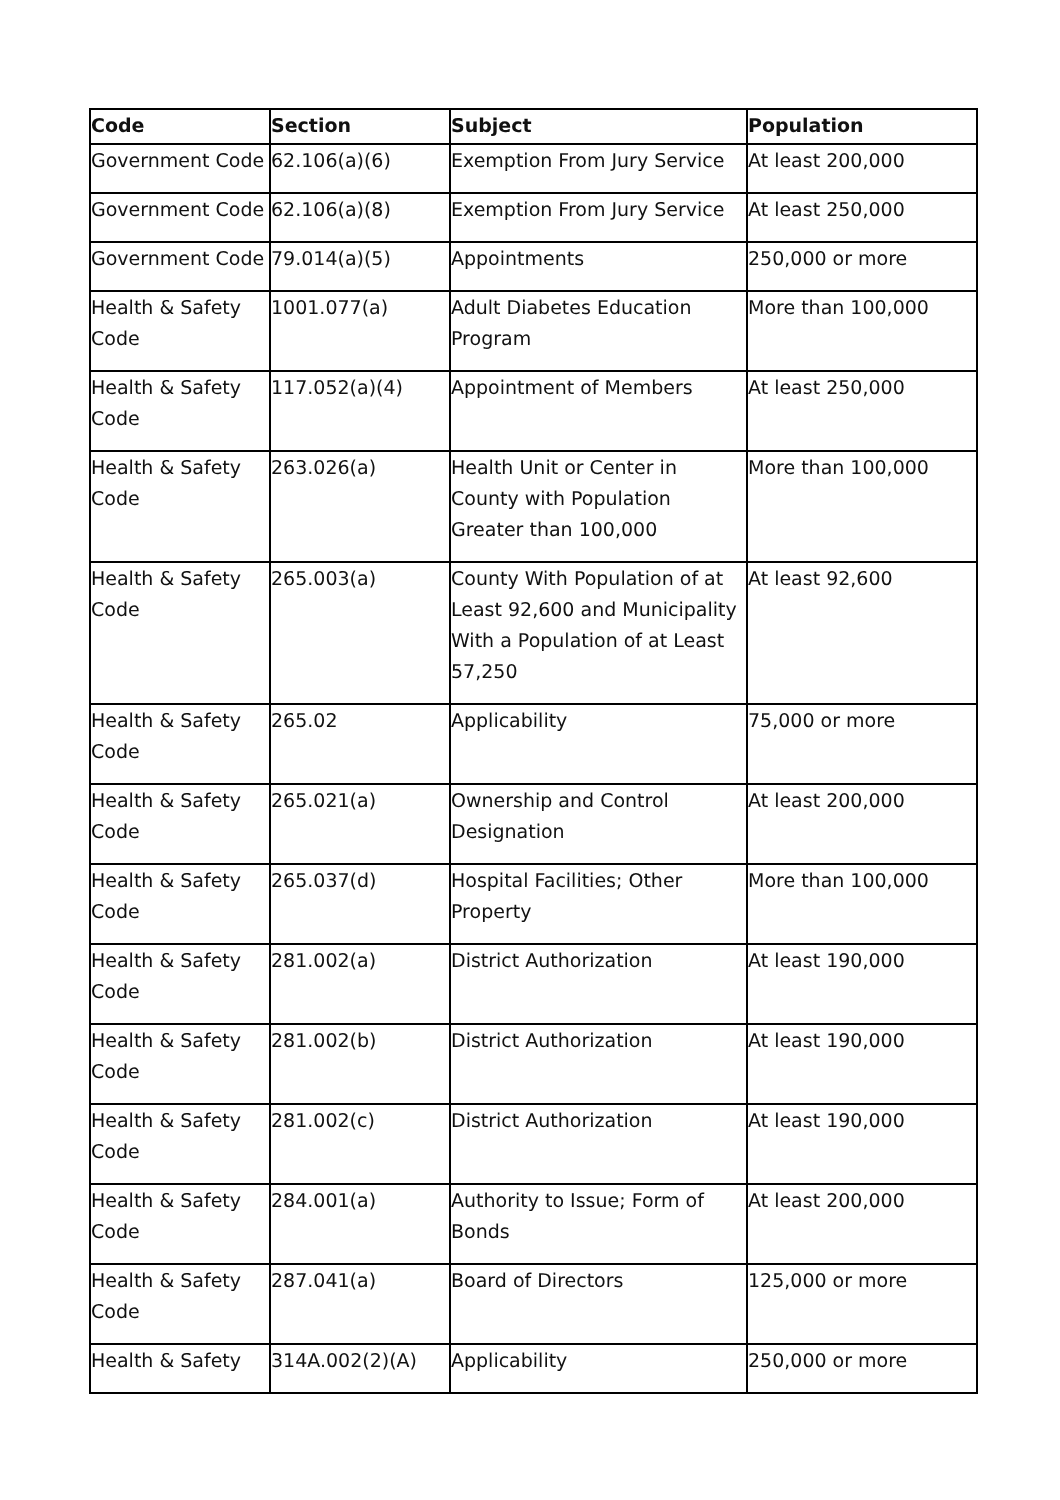| Code | Section | Subject | Population |
| --- | --- | --- | --- |
| Government Code | 62.106(a)(6) | Exemption From Jury Service | At least 200,000 |
| Government Code | 62.106(a)(8) | Exemption From Jury Service | At least 250,000 |
| Government Code | 79.014(a)(5) | Appointments | 250,000 or more |
| Health & Safety Code | 1001.077(a) | Adult Diabetes Education Program | More than 100,000 |
| Health & Safety Code | 117.052(a)(4) | Appointment of Members | At least 250,000 |
| Health & Safety Code | 263.026(a) | Health Unit or Center in County with Population Greater than 100,000 | More than 100,000 |
| Health & Safety Code | 265.003(a) | County With Population of at Least 92,600 and Municipality With a Population of at Least 57,250 | At least 92,600 |
| Health & Safety Code | 265.02 | Applicability | 75,000 or more |
| Health & Safety Code | 265.021(a) | Ownership and Control Designation | At least 200,000 |
| Health & Safety Code | 265.037(d) | Hospital Facilities; Other Property | More than 100,000 |
| Health & Safety Code | 281.002(a) | District Authorization | At least 190,000 |
| Health & Safety Code | 281.002(b) | District Authorization | At least 190,000 |
| Health & Safety Code | 281.002(c) | District Authorization | At least 190,000 |
| Health & Safety Code | 284.001(a) | Authority to Issue; Form of Bonds | At least 200,000 |
| Health & Safety Code | 287.041(a) | Board of Directors | 125,000 or more |
| Health & Safety | 314A.002(2)(A) | Applicability | 250,000 or more |